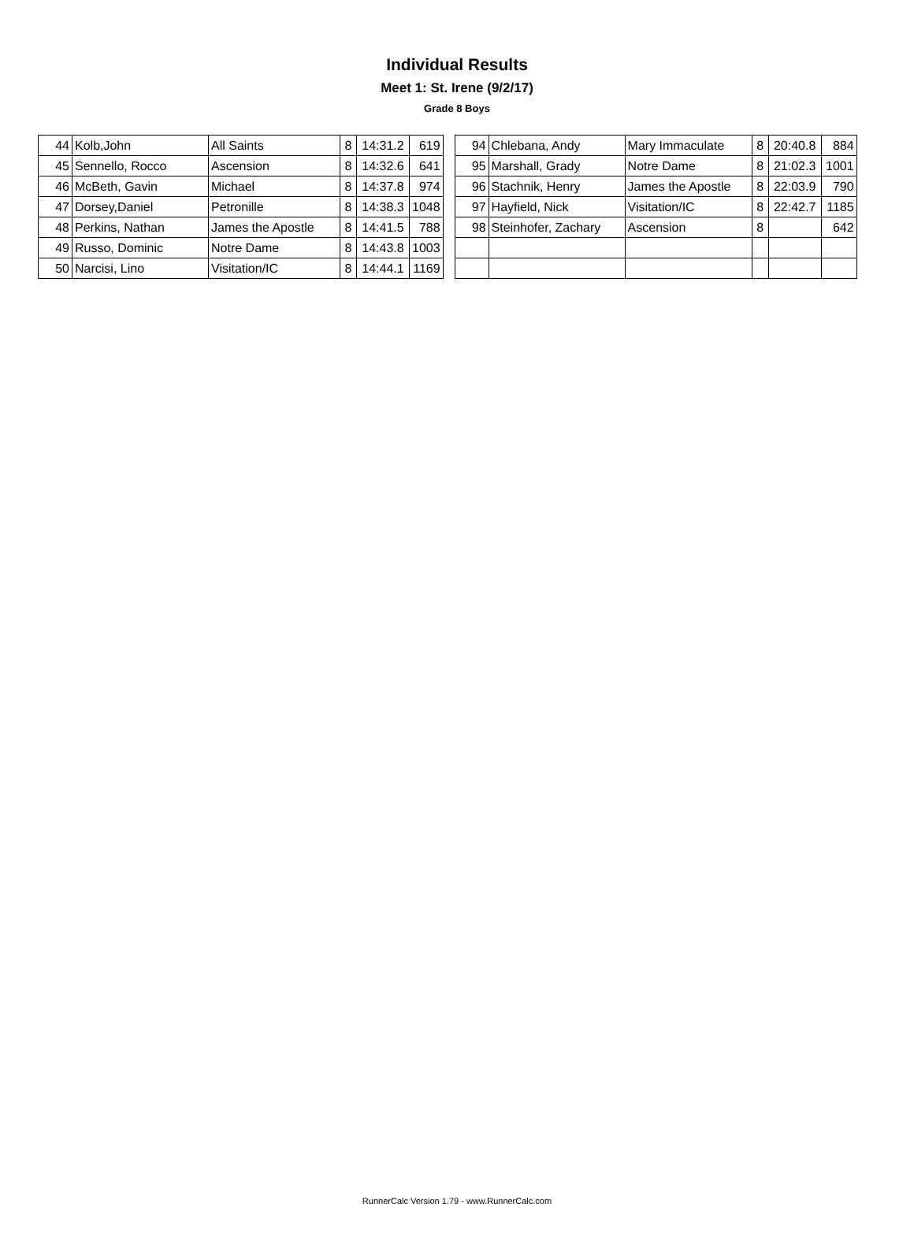Individual Results
Meet 1: St. Irene (9/2/17)
Grade 8 Boys
| 44 | Kolb,John | All Saints | 8 | 14:31.2 | 619 |
| 45 | Sennello, Rocco | Ascension | 8 | 14:32.6 | 641 |
| 46 | McBeth, Gavin | Michael | 8 | 14:37.8 | 974 |
| 47 | Dorsey,Daniel | Petronille | 8 | 14:38.3 | 1048 |
| 48 | Perkins, Nathan | James the Apostle | 8 | 14:41.5 | 788 |
| 49 | Russo, Dominic | Notre Dame | 8 | 14:43.8 | 1003 |
| 50 | Narcisi, Lino | Visitation/IC | 8 | 14:44.1 | 1169 |
| 94 | Chlebana, Andy | Mary Immaculate | 8 | 20:40.8 | 884 |
| 95 | Marshall, Grady | Notre Dame | 8 | 21:02.3 | 1001 |
| 96 | Stachnik, Henry | James the Apostle | 8 | 22:03.9 | 790 |
| 97 | Hayfield, Nick | Visitation/IC | 8 | 22:42.7 | 1185 |
| 98 | Steinhofer, Zachary | Ascension | 8 | | 642 |
RunnerCalc Version 1.79 - www.RunnerCalc.com